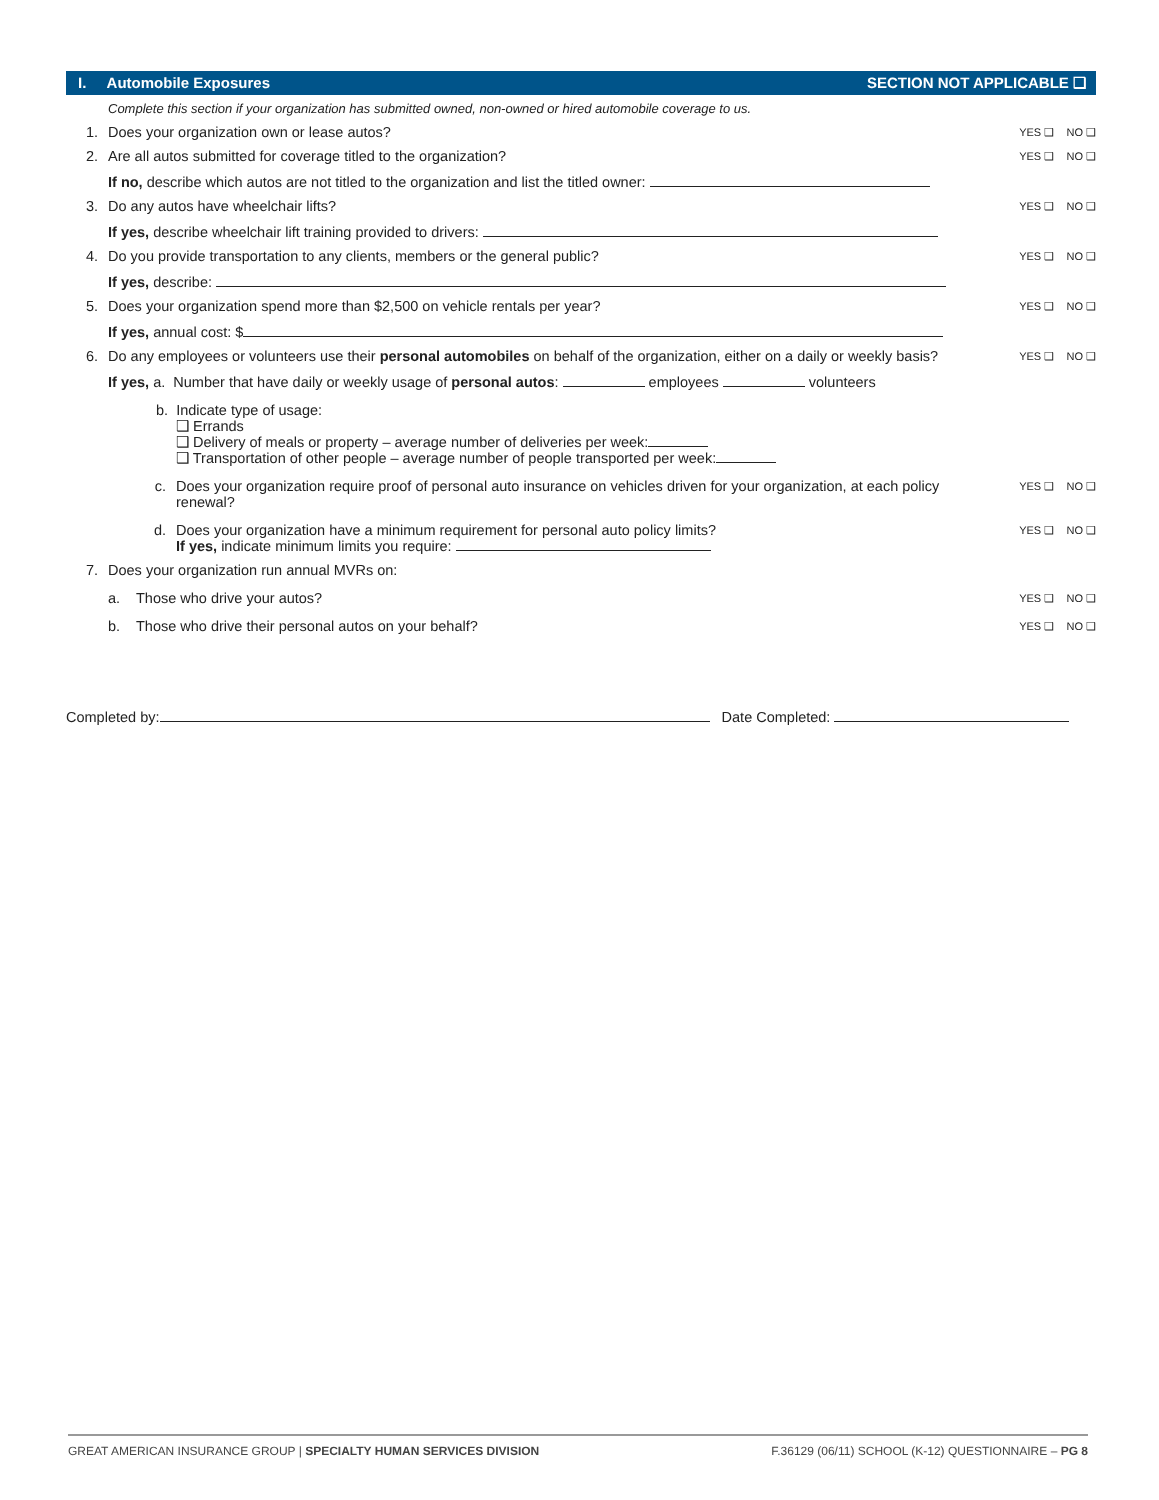I. Automobile Exposures SECTION NOT APPLICABLE ❑
Complete this section if your organization has submitted owned, non-owned or hired automobile coverage to us.
1. Does your organization own or lease autos?
YES ❑ NO ❑
2. Are all autos submitted for coverage titled to the organization?
YES ❑ NO ❑
If no, describe which autos are not titled to the organization and list the titled owner:
3. Do any autos have wheelchair lifts?
YES ❑ NO ❑
If yes, describe wheelchair lift training provided to drivers:
4. Do you provide transportation to any clients, members or the general public?
YES ❑ NO ❑
If yes, describe:
5. Does your organization spend more than $2,500 on vehicle rentals per year?
YES ❑ NO ❑
If yes, annual cost: $
6. Do any employees or volunteers use their personal automobiles on behalf of the organization, either on a daily or weekly basis?
YES ❑ NO ❑
If yes, a. Number that have daily or weekly usage of personal autos: employees volunteers
b. Indicate type of usage:
❑ Errands
❑ Delivery of meals or property – average number of deliveries per week:
❑ Transportation of other people – average number of people transported per week:
c. Does your organization require proof of personal auto insurance on vehicles driven for your organization, at each policy renewal?
YES ❑ NO ❑
d. Does your organization have a minimum requirement for personal auto policy limits?
If yes, indicate minimum limits you require:
YES ❑ NO ❑
7. Does your organization run annual MVRs on:
a. Those who drive your autos?
YES ❑ NO ❑
b. Those who drive their personal autos on your behalf?
YES ❑ NO ❑
Completed by: Date Completed:
GREAT AMERICAN INSURANCE GROUP | SPECIALTY HUMAN SERVICES DIVISION F.36129 (06/11) SCHOOL (K-12) QUESTIONNAIRE – PG 8